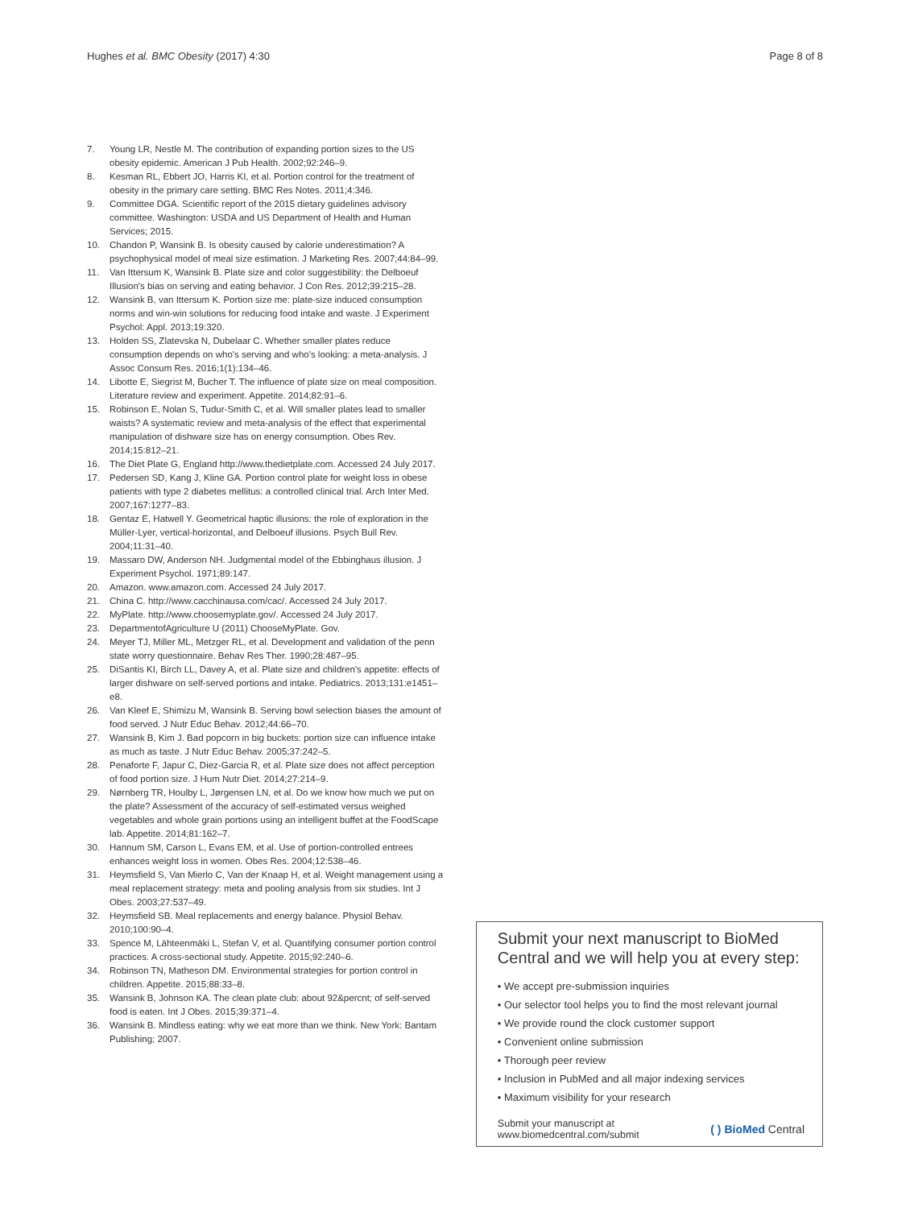Hughes et al. BMC Obesity (2017) 4:30 Page 8 of 8
7. Young LR, Nestle M. The contribution of expanding portion sizes to the US obesity epidemic. American J Pub Health. 2002;92:246–9.
8. Kesman RL, Ebbert JO, Harris KI, et al. Portion control for the treatment of obesity in the primary care setting. BMC Res Notes. 2011;4:346.
9. Committee DGA. Scientific report of the 2015 dietary guidelines advisory committee. Washington: USDA and US Department of Health and Human Services; 2015.
10. Chandon P, Wansink B. Is obesity caused by calorie underestimation? A psychophysical model of meal size estimation. J Marketing Res. 2007;44:84–99.
11. Van Ittersum K, Wansink B. Plate size and color suggestibility: the Delboeuf Illusion's bias on serving and eating behavior. J Con Res. 2012;39:215–28.
12. Wansink B, van Ittersum K. Portion size me: plate-size induced consumption norms and win-win solutions for reducing food intake and waste. J Experiment Psychol: Appl. 2013;19:320.
13. Holden SS, Zlatevska N, Dubelaar C. Whether smaller plates reduce consumption depends on who's serving and who's looking: a meta-analysis. J Assoc Consum Res. 2016;1(1):134–46.
14. Libotte E, Siegrist M, Bucher T. The influence of plate size on meal composition. Literature review and experiment. Appetite. 2014;82:91–6.
15. Robinson E, Nolan S, Tudur-Smith C, et al. Will smaller plates lead to smaller waists? A systematic review and meta-analysis of the effect that experimental manipulation of dishware size has on energy consumption. Obes Rev. 2014;15:812–21.
16. The Diet Plate G, England http://www.thedietplate.com. Accessed 24 July 2017.
17. Pedersen SD, Kang J, Kline GA. Portion control plate for weight loss in obese patients with type 2 diabetes mellitus: a controlled clinical trial. Arch Inter Med. 2007;167:1277–83.
18. Gentaz E, Hatwell Y. Geometrical haptic illusions: the role of exploration in the Müller-Lyer, vertical-horizontal, and Delboeuf illusions. Psych Bull Rev. 2004;11:31–40.
19. Massaro DW, Anderson NH. Judgmental model of the Ebbinghaus illusion. J Experiment Psychol. 1971;89:147.
20. Amazon. www.amazon.com. Accessed 24 July 2017.
21. China C. http://www.cacchinausa.com/cac/. Accessed 24 July 2017.
22. MyPlate. http://www.choosemyplate.gov/. Accessed 24 July 2017.
23. DepartmentofAgriculture U (2011) ChooseMyPlate. Gov.
24. Meyer TJ, Miller ML, Metzger RL, et al. Development and validation of the penn state worry questionnaire. Behav Res Ther. 1990;28:487–95.
25. DiSantis KI, Birch LL, Davey A, et al. Plate size and children's appetite: effects of larger dishware on self-served portions and intake. Pediatrics. 2013;131:e1451–e8.
26. Van Kleef E, Shimizu M, Wansink B. Serving bowl selection biases the amount of food served. J Nutr Educ Behav. 2012;44:66–70.
27. Wansink B, Kim J. Bad popcorn in big buckets: portion size can influence intake as much as taste. J Nutr Educ Behav. 2005;37:242–5.
28. Penaforte F, Japur C, Diez-Garcia R, et al. Plate size does not affect perception of food portion size. J Hum Nutr Diet. 2014;27:214–9.
29. Nørnberg TR, Houlby L, Jørgensen LN, et al. Do we know how much we put on the plate? Assessment of the accuracy of self-estimated versus weighed vegetables and whole grain portions using an intelligent buffet at the FoodScape lab. Appetite. 2014;81:162–7.
30. Hannum SM, Carson L, Evans EM, et al. Use of portion-controlled entrees enhances weight loss in women. Obes Res. 2004;12:538–46.
31. Heymsfield S, Van Mierlo C, Van der Knaap H, et al. Weight management using a meal replacement strategy: meta and pooling analysis from six studies. Int J Obes. 2003;27:537–49.
32. Heymsfield SB. Meal replacements and energy balance. Physiol Behav. 2010;100:90–4.
33. Spence M, Lähteenmäki L, Stefan V, et al. Quantifying consumer portion control practices. A cross-sectional study. Appetite. 2015;92:240–6.
34. Robinson TN, Matheson DM. Environmental strategies for portion control in children. Appetite. 2015;88:33–8.
35. Wansink B, Johnson KA. The clean plate club: about 92&percnt; of self-served food is eaten. Int J Obes. 2015;39:371–4.
36. Wansink B. Mindless eating: why we eat more than we think. New York: Bantam Publishing; 2007.
Submit your next manuscript to BioMed Central and we will help you at every step:
• We accept pre-submission inquiries
• Our selector tool helps you to find the most relevant journal
• We provide round the clock customer support
• Convenient online submission
• Thorough peer review
• Inclusion in PubMed and all major indexing services
• Maximum visibility for your research
Submit your manuscript at
www.biomedcentral.com/submit ( ) BioMed Central